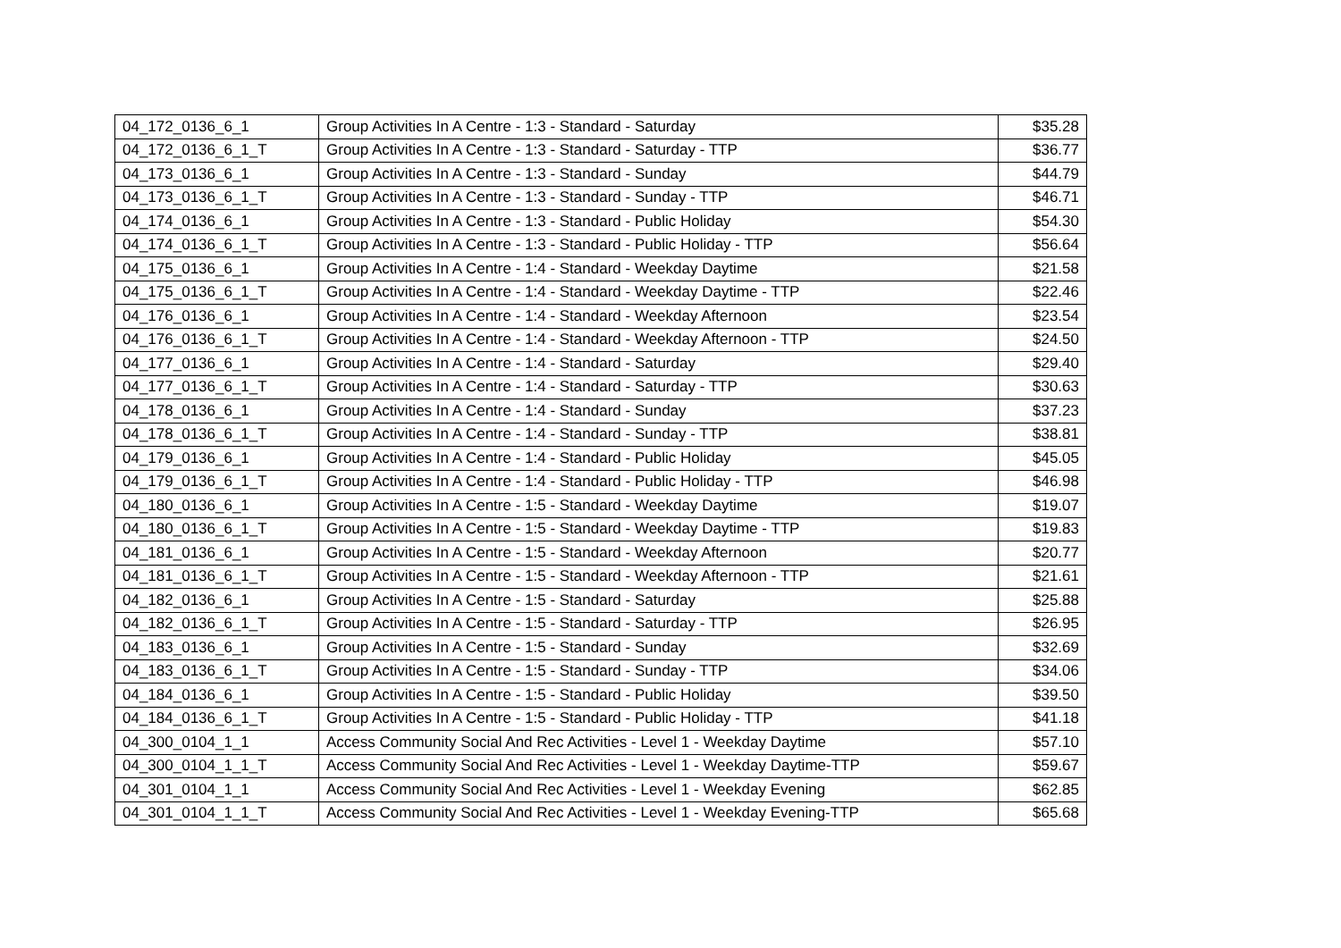| 04_172_0136_6_1 | Group Activities In A Centre - 1:3 - Standard - Saturday | $35.28 |
| 04_172_0136_6_1_T | Group Activities In A Centre - 1:3 - Standard - Saturday - TTP | $36.77 |
| 04_173_0136_6_1 | Group Activities In A Centre - 1:3 - Standard - Sunday | $44.79 |
| 04_173_0136_6_1_T | Group Activities In A Centre - 1:3 - Standard - Sunday - TTP | $46.71 |
| 04_174_0136_6_1 | Group Activities In A Centre - 1:3 - Standard - Public Holiday | $54.30 |
| 04_174_0136_6_1_T | Group Activities In A Centre - 1:3 - Standard - Public Holiday - TTP | $56.64 |
| 04_175_0136_6_1 | Group Activities In A Centre - 1:4 - Standard - Weekday Daytime | $21.58 |
| 04_175_0136_6_1_T | Group Activities In A Centre - 1:4 - Standard - Weekday Daytime - TTP | $22.46 |
| 04_176_0136_6_1 | Group Activities In A Centre - 1:4 - Standard - Weekday Afternoon | $23.54 |
| 04_176_0136_6_1_T | Group Activities In A Centre - 1:4 - Standard - Weekday Afternoon - TTP | $24.50 |
| 04_177_0136_6_1 | Group Activities In A Centre - 1:4 - Standard - Saturday | $29.40 |
| 04_177_0136_6_1_T | Group Activities In A Centre - 1:4 - Standard - Saturday - TTP | $30.63 |
| 04_178_0136_6_1 | Group Activities In A Centre - 1:4 - Standard - Sunday | $37.23 |
| 04_178_0136_6_1_T | Group Activities In A Centre - 1:4 - Standard - Sunday - TTP | $38.81 |
| 04_179_0136_6_1 | Group Activities In A Centre - 1:4 - Standard - Public Holiday | $45.05 |
| 04_179_0136_6_1_T | Group Activities In A Centre - 1:4 - Standard - Public Holiday - TTP | $46.98 |
| 04_180_0136_6_1 | Group Activities In A Centre - 1:5 - Standard - Weekday Daytime | $19.07 |
| 04_180_0136_6_1_T | Group Activities In A Centre - 1:5 - Standard - Weekday Daytime - TTP | $19.83 |
| 04_181_0136_6_1 | Group Activities In A Centre - 1:5 - Standard - Weekday Afternoon | $20.77 |
| 04_181_0136_6_1_T | Group Activities In A Centre - 1:5 - Standard - Weekday Afternoon - TTP | $21.61 |
| 04_182_0136_6_1 | Group Activities In A Centre - 1:5 - Standard - Saturday | $25.88 |
| 04_182_0136_6_1_T | Group Activities In A Centre - 1:5 - Standard - Saturday - TTP | $26.95 |
| 04_183_0136_6_1 | Group Activities In A Centre - 1:5 - Standard - Sunday | $32.69 |
| 04_183_0136_6_1_T | Group Activities In A Centre - 1:5 - Standard - Sunday - TTP | $34.06 |
| 04_184_0136_6_1 | Group Activities In A Centre - 1:5 - Standard - Public Holiday | $39.50 |
| 04_184_0136_6_1_T | Group Activities In A Centre - 1:5 - Standard - Public Holiday - TTP | $41.18 |
| 04_300_0104_1_1 | Access Community Social And Rec Activities - Level 1 - Weekday Daytime | $57.10 |
| 04_300_0104_1_1_T | Access Community Social And Rec Activities - Level 1 - Weekday Daytime-TTP | $59.67 |
| 04_301_0104_1_1 | Access Community Social And Rec Activities - Level 1 - Weekday Evening | $62.85 |
| 04_301_0104_1_1_T | Access Community Social And Rec Activities - Level 1 - Weekday Evening-TTP | $65.68 |